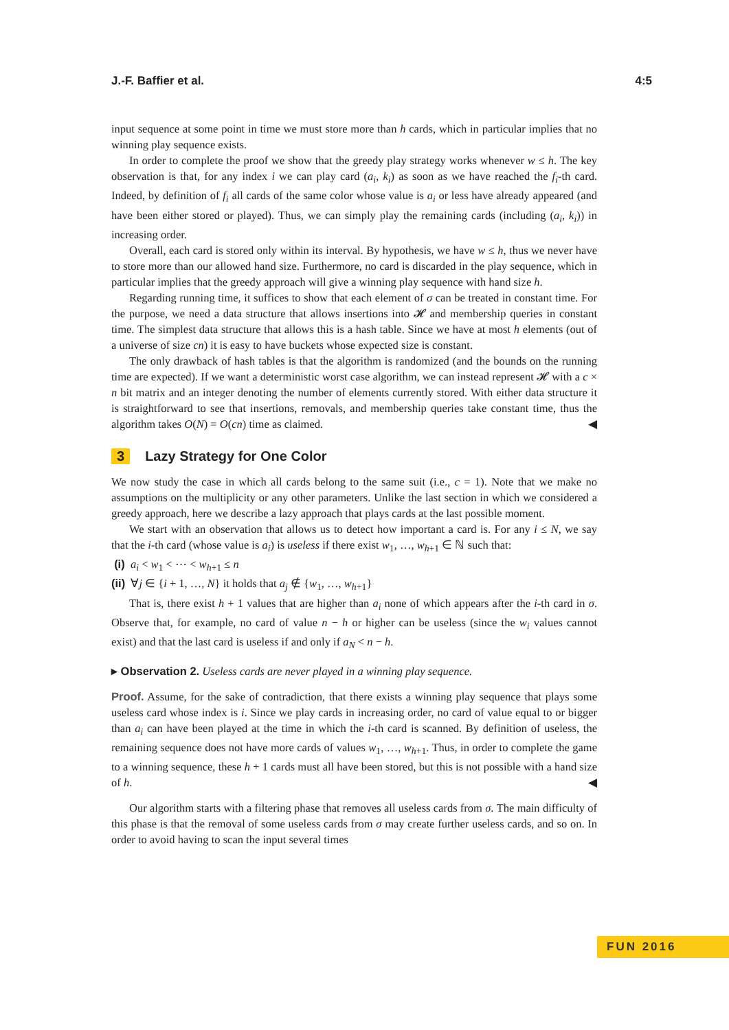J.-F. Baffier et al. 4:5
input sequence at some point in time we must store more than h cards, which in particular implies that no winning play sequence exists.
In order to complete the proof we show that the greedy play strategy works whenever w ≤ h. The key observation is that, for any index i we can play card (a<sub>i</sub>, k<sub>i</sub>) as soon as we have reached the f<sub>i</sub>-th card. Indeed, by definition of f<sub>i</sub> all cards of the same color whose value is a<sub>i</sub> or less have already appeared (and have been either stored or played). Thus, we can simply play the remaining cards (including (a<sub>i</sub>, k<sub>i</sub>)) in increasing order.
Overall, each card is stored only within its interval. By hypothesis, we have w ≤ h, thus we never have to store more than our allowed hand size. Furthermore, no card is discarded in the play sequence, which in particular implies that the greedy approach will give a winning play sequence with hand size h.
Regarding running time, it suffices to show that each element of σ can be treated in constant time. For the purpose, we need a data structure that allows insertions into 𝓗 and membership queries in constant time. The simplest data structure that allows this is a hash table. Since we have at most h elements (out of a universe of size cn) it is easy to have buckets whose expected size is constant.
The only drawback of hash tables is that the algorithm is randomized (and the bounds on the running time are expected). If we want a deterministic worst case algorithm, we can instead represent 𝓗 with a c × n bit matrix and an integer denoting the number of elements currently stored. With either data structure it is straightforward to see that insertions, removals, and membership queries take constant time, thus the algorithm takes O(N) = O(cn) time as claimed. ◀
3 Lazy Strategy for One Color
We now study the case in which all cards belong to the same suit (i.e., c = 1). Note that we make no assumptions on the multiplicity or any other parameters. Unlike the last section in which we considered a greedy approach, here we describe a lazy approach that plays cards at the last possible moment.
We start with an observation that allows us to detect how important a card is. For any i ≤ N, we say that the i-th card (whose value is a<sub>i</sub>) is useless if there exist w<sub>1</sub>, …, w<sub>h+1</sub> ∈ ℕ such that:
(i) a<sub>i</sub> < w<sub>1</sub> < ⋯ < w<sub>h+1</sub> ≤ n
(ii) ∀j ∈ {i + 1, …, N} it holds that a<sub>j</sub> ∉ {w<sub>1</sub>, …, w<sub>h+1</sub>}
That is, there exist h + 1 values that are higher than a<sub>i</sub> none of which appears after the i-th card in σ. Observe that, for example, no card of value n − h or higher can be useless (since the w<sub>i</sub> values cannot exist) and that the last card is useless if and only if a<sub>N</sub> < n − h.
▸ Observation 2. Useless cards are never played in a winning play sequence.
Proof. Assume, for the sake of contradiction, that there exists a winning play sequence that plays some useless card whose index is i. Since we play cards in increasing order, no card of value equal to or bigger than a<sub>i</sub> can have been played at the time in which the i-th card is scanned. By definition of useless, the remaining sequence does not have more cards of values w<sub>1</sub>, …, w<sub>h+1</sub>. Thus, in order to complete the game to a winning sequence, these h + 1 cards must all have been stored, but this is not possible with a hand size of h. ◀
Our algorithm starts with a filtering phase that removes all useless cards from σ. The main difficulty of this phase is that the removal of some useless cards from σ may create further useless cards, and so on. In order to avoid having to scan the input several times
FUN 2016